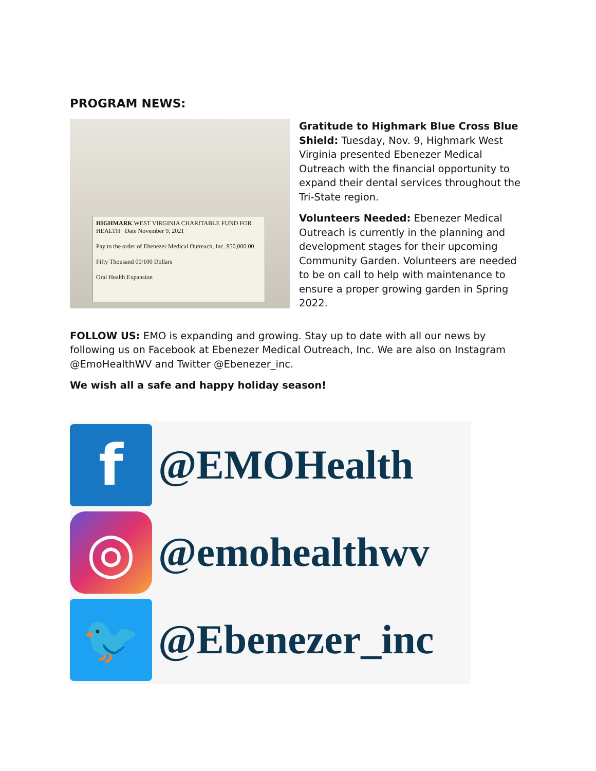PROGRAM NEWS:
HIGHMARK WEST VIRGINIA CHARITABLE FUND FOR HEALTH Date November 9, 2021
Pay to the order of Ebenezer Medical Outreach, Inc. $50,000.00
Fifty Thousand 00/100 Dollars
Oral Health Expansion
Gratitude to Highmark Blue Cross Blue Shield: Tuesday, Nov. 9, Highmark West Virginia presented Ebenezer Medical Outreach with the financial opportunity to expand their dental services throughout the Tri-State region.
Volunteers Needed: Ebenezer Medical Outreach is currently in the planning and development stages for their upcoming Community Garden. Volunteers are needed to be on call to help with maintenance to ensure a proper growing garden in Spring 2022.
FOLLOW US: EMO is expanding and growing. Stay up to date with all our news by following us on Facebook at Ebenezer Medical Outreach, Inc. We are also on Instagram @EmoHealthWV and Twitter @Ebenezer_inc.
We wish all a safe and happy holiday season!
f
@EMOHealth
◎
@emohealthwv
🐦
@Ebenezer_inc